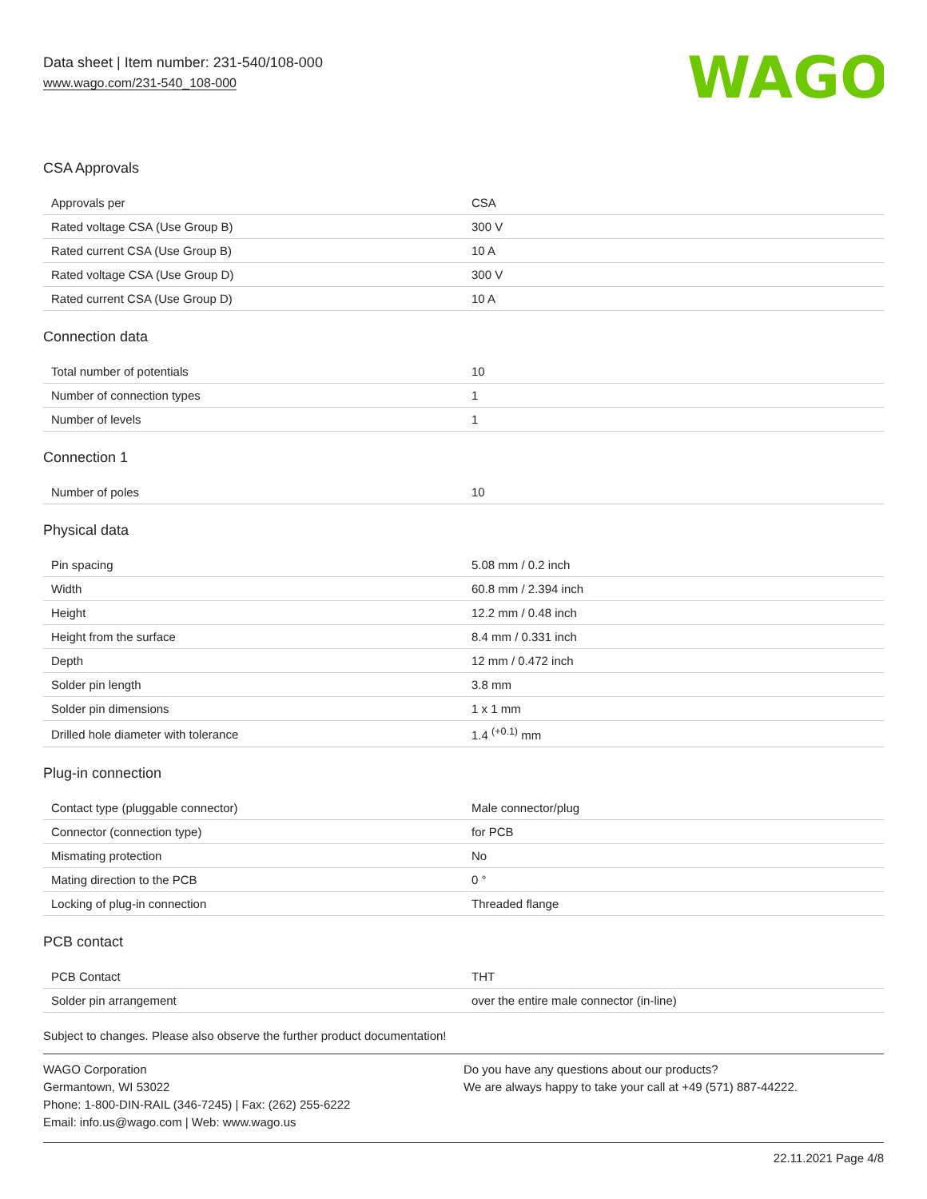Data sheet | Item number: 231-540/108-000
www.wago.com/231-540_108-000
WAGO
CSA Approvals
| Approvals per | CSA |
| Rated voltage CSA (Use Group B) | 300 V |
| Rated current CSA (Use Group B) | 10 A |
| Rated voltage CSA (Use Group D) | 300 V |
| Rated current CSA (Use Group D) | 10 A |
Connection data
| Total number of potentials | 10 |
| Number of connection types | 1 |
| Number of levels | 1 |
Connection 1
| Number of poles | 10 |
Physical data
| Pin spacing | 5.08 mm / 0.2 inch |
| Width | 60.8 mm / 2.394 inch |
| Height | 12.2 mm / 0.48 inch |
| Height from the surface | 8.4 mm / 0.331 inch |
| Depth | 12 mm / 0.472 inch |
| Solder pin length | 3.8 mm |
| Solder pin dimensions | 1 x 1 mm |
| Drilled hole diameter with tolerance | 1.4 <sup>(+0.1)</sup> mm |
Plug-in connection
| Contact type (pluggable connector) | Male connector/plug |
| Connector (connection type) | for PCB |
| Mismating protection | No |
| Mating direction to the PCB | 0 ° |
| Locking of plug-in connection | Threaded flange |
PCB contact
| PCB Contact | THT |
| Solder pin arrangement | over the entire male connector (in-line) |
Subject to changes. Please also observe the further product documentation!
WAGO Corporation
Germantown, WI 53022
Phone: 1-800-DIN-RAIL (346-7245) | Fax: (262) 255-6222
Email: info.us@wago.com | Web: www.wago.us
Do you have any questions about our products?
We are always happy to take your call at +49 (571) 887-44222.
22.11.2021 Page 4/8